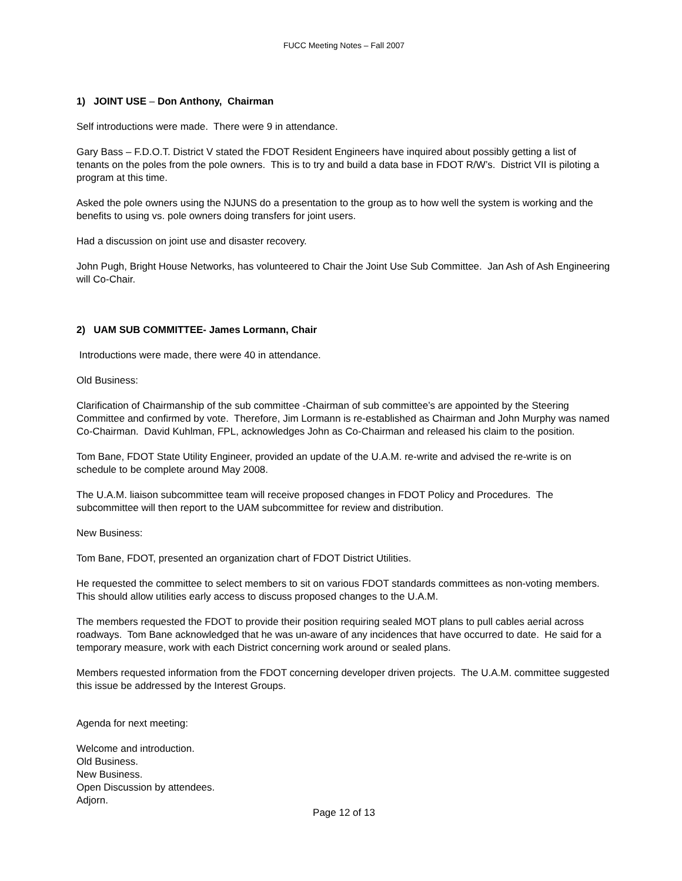FUCC Meeting Notes – Fall 2007
1) JOINT USE – Don Anthony, Chairman
Self introductions were made. There were 9 in attendance.
Gary Bass – F.D.O.T. District V stated the FDOT Resident Engineers have inquired about possibly getting a list of tenants on the poles from the pole owners. This is to try and build a data base in FDOT R/W’s. District VII is piloting a program at this time.
Asked the pole owners using the NJUNS do a presentation to the group as to how well the system is working and the benefits to using vs. pole owners doing transfers for joint users.
Had a discussion on joint use and disaster recovery.
John Pugh, Bright House Networks, has volunteered to Chair the Joint Use Sub Committee. Jan Ash of Ash Engineering will Co-Chair.
2) UAM SUB COMMITTEE- James Lormann, Chair
Introductions were made, there were 40 in attendance.
Old Business:
Clarification of Chairmanship of the sub committee -Chairman of sub committee’s are appointed by the Steering Committee and confirmed by vote. Therefore, Jim Lormann is re-established as Chairman and John Murphy was named Co-Chairman. David Kuhlman, FPL, acknowledges John as Co-Chairman and released his claim to the position.
Tom Bane, FDOT State Utility Engineer, provided an update of the U.A.M. re-write and advised the re-write is on schedule to be complete around May 2008.
The U.A.M. liaison subcommittee team will receive proposed changes in FDOT Policy and Procedures. The subcommittee will then report to the UAM subcommittee for review and distribution.
New Business:
Tom Bane, FDOT, presented an organization chart of FDOT District Utilities.
He requested the committee to select members to sit on various FDOT standards committees as non-voting members. This should allow utilities early access to discuss proposed changes to the U.A.M.
The members requested the FDOT to provide their position requiring sealed MOT plans to pull cables aerial across roadways. Tom Bane acknowledged that he was un-aware of any incidences that have occurred to date. He said for a temporary measure, work with each District concerning work around or sealed plans.
Members requested information from the FDOT concerning developer driven projects. The U.A.M. committee suggested this issue be addressed by the Interest Groups.
Agenda for next meeting:
Welcome and introduction.
Old Business.
New Business.
Open Discussion by attendees.
Adjorn.
Page 12 of 13